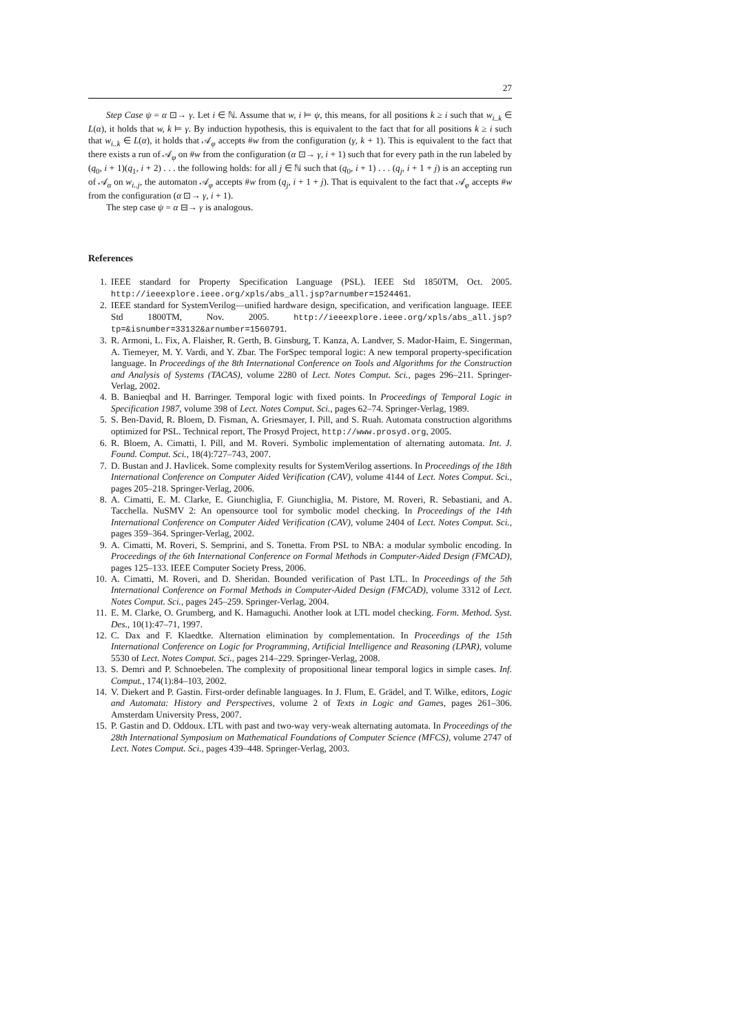27
Step Case ψ = α ⊡→ γ. Let i ∈ ℕ. Assume that w, i ⊨ ψ, this means, for all positions k ≥ i such that w<sub>i..k</sub> ∈ L(α), it holds that w, k ⊨ γ. By induction hypothesis, this is equivalent to the fact that for all positions k ≥ i such that w<sub>i..k</sub> ∈ L(α), it holds that 𝒜<sub>φ</sub> accepts #w from the configuration (γ, k + 1). This is equivalent to the fact that there exists a run of 𝒜<sub>φ</sub> on #w from the configuration (α ⊡→ γ, i + 1) such that for every path in the run labeled by (q<sub>0</sub>, i + 1)(q<sub>1</sub>, i + 2) . . . the following holds: for all j ∈ ℕ such that (q<sub>0</sub>, i + 1) . . . (q<sub>j</sub>, i + 1 + j) is an accepting run of 𝒜<sub>α</sub> on w<sub>i..j</sub>, the automaton 𝒜<sub>φ</sub> accepts #w from (q<sub>j</sub>, i + 1 + j). That is equivalent to the fact that 𝒜<sub>φ</sub> accepts #w from the configuration (α ⊡→ γ, i + 1).
The step case ψ = α ⊟→ γ is analogous.
References
1. IEEE standard for Property Specification Language (PSL). IEEE Std 1850TM, Oct. 2005. http://ieeexplore.ieee.org/xpls/abs_all.jsp?arnumber=1524461.
2. IEEE standard for SystemVerilog—unified hardware design, specification, and verification language. IEEE Std 1800TM, Nov. 2005. http://ieeexplore.ieee.org/xpls/abs_all.jsp?tp=&isnumber=33132&arnumber=1560791.
3. R. Armoni, L. Fix, A. Flaisher, R. Gerth, B. Ginsburg, T. Kanza, A. Landver, S. Mador-Haim, E. Singerman, A. Tiemeyer, M. Y. Vardi, and Y. Zbar. The ForSpec temporal logic: A new temporal property-specification language. In Proceedings of the 8th International Conference on Tools and Algorithms for the Construction and Analysis of Systems (TACAS), volume 2280 of Lect. Notes Comput. Sci., pages 296–211. Springer-Verlag, 2002.
4. B. Banieqbal and H. Barringer. Temporal logic with fixed points. In Proceedings of Temporal Logic in Specification 1987, volume 398 of Lect. Notes Comput. Sci., pages 62–74. Springer-Verlag, 1989.
5. S. Ben-David, R. Bloem, D. Fisman, A. Griesmayer, I. Pill, and S. Ruah. Automata construction algorithms optimized for PSL. Technical report, The Prosyd Project, http://www.prosyd.org, 2005.
6. R. Bloem, A. Cimatti, I. Pill, and M. Roveri. Symbolic implementation of alternating automata. Int. J. Found. Comput. Sci., 18(4):727–743, 2007.
7. D. Bustan and J. Havlicek. Some complexity results for SystemVerilog assertions. In Proceedings of the 18th International Conference on Computer Aided Verification (CAV), volume 4144 of Lect. Notes Comput. Sci., pages 205–218. Springer-Verlag, 2006.
8. A. Cimatti, E. M. Clarke, E. Giunchiglia, F. Giunchiglia, M. Pistore, M. Roveri, R. Sebastiani, and A. Tacchella. NuSMV 2: An opensource tool for symbolic model checking. In Proceedings of the 14th International Conference on Computer Aided Verification (CAV), volume 2404 of Lect. Notes Comput. Sci., pages 359–364. Springer-Verlag, 2002.
9. A. Cimatti, M. Roveri, S. Semprini, and S. Tonetta. From PSL to NBA: a modular symbolic encoding. In Proceedings of the 6th International Conference on Formal Methods in Computer-Aided Design (FMCAD), pages 125–133. IEEE Computer Society Press, 2006.
10. A. Cimatti, M. Roveri, and D. Sheridan. Bounded verification of Past LTL. In Proceedings of the 5th International Conference on Formal Methods in Computer-Aided Design (FMCAD), volume 3312 of Lect. Notes Comput. Sci., pages 245–259. Springer-Verlag, 2004.
11. E. M. Clarke, O. Grumberg, and K. Hamaguchi. Another look at LTL model checking. Form. Method. Syst. Des., 10(1):47–71, 1997.
12. C. Dax and F. Klaedtke. Alternation elimination by complementation. In Proceedings of the 15th International Conference on Logic for Programming, Artificial Intelligence and Reasoning (LPAR), volume 5530 of Lect. Notes Comput. Sci., pages 214–229. Springer-Verlag, 2008.
13. S. Demri and P. Schnoebelen. The complexity of propositional linear temporal logics in simple cases. Inf. Comput., 174(1):84–103, 2002.
14. V. Diekert and P. Gastin. First-order definable languages. In J. Flum, E. Grädel, and T. Wilke, editors, Logic and Automata: History and Perspectives, volume 2 of Texts in Logic and Games, pages 261–306. Amsterdam University Press, 2007.
15. P. Gastin and D. Oddoux. LTL with past and two-way very-weak alternating automata. In Proceedings of the 28th International Symposium on Mathematical Foundations of Computer Science (MFCS), volume 2747 of Lect. Notes Comput. Sci., pages 439–448. Springer-Verlag, 2003.